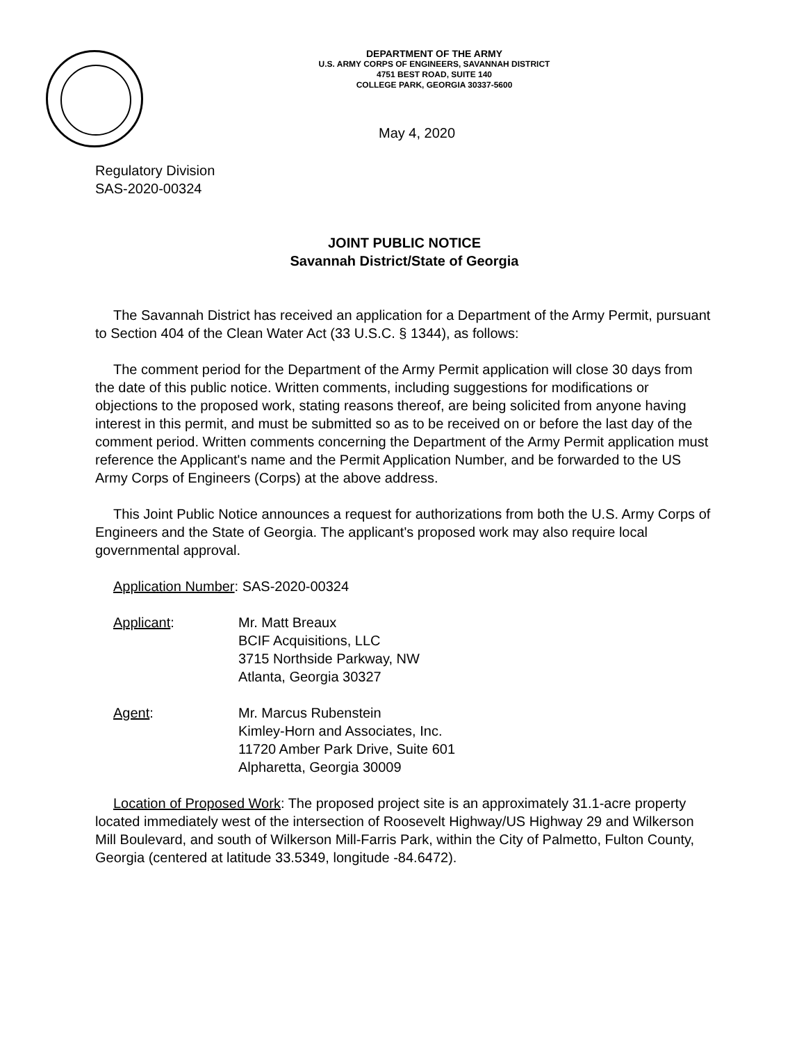DEPARTMENT OF THE ARMY
U.S. ARMY CORPS OF ENGINEERS, SAVANNAH DISTRICT
4751 BEST ROAD, SUITE 140
COLLEGE PARK, GEORGIA 30337-5600
May 4, 2020
Regulatory Division
SAS-2020-00324
JOINT PUBLIC NOTICE
Savannah District/State of Georgia
The Savannah District has received an application for a Department of the Army Permit, pursuant to Section 404 of the Clean Water Act (33 U.S.C. § 1344), as follows:
The comment period for the Department of the Army Permit application will close 30 days from the date of this public notice. Written comments, including suggestions for modifications or objections to the proposed work, stating reasons thereof, are being solicited from anyone having interest in this permit, and must be submitted so as to be received on or before the last day of the comment period. Written comments concerning the Department of the Army Permit application must reference the Applicant's name and the Permit Application Number, and be forwarded to the US Army Corps of Engineers (Corps) at the above address.
This Joint Public Notice announces a request for authorizations from both the U.S. Army Corps of Engineers and the State of Georgia. The applicant's proposed work may also require local governmental approval.
Application Number: SAS-2020-00324
Applicant: Mr. Matt Breaux
BCIF Acquisitions, LLC
3715 Northside Parkway, NW
Atlanta, Georgia 30327
Agent: Mr. Marcus Rubenstein
Kimley-Horn and Associates, Inc.
11720 Amber Park Drive, Suite 601
Alpharetta, Georgia 30009
Location of Proposed Work: The proposed project site is an approximately 31.1-acre property located immediately west of the intersection of Roosevelt Highway/US Highway 29 and Wilkerson Mill Boulevard, and south of Wilkerson Mill-Farris Park, within the City of Palmetto, Fulton County, Georgia (centered at latitude 33.5349, longitude -84.6472).